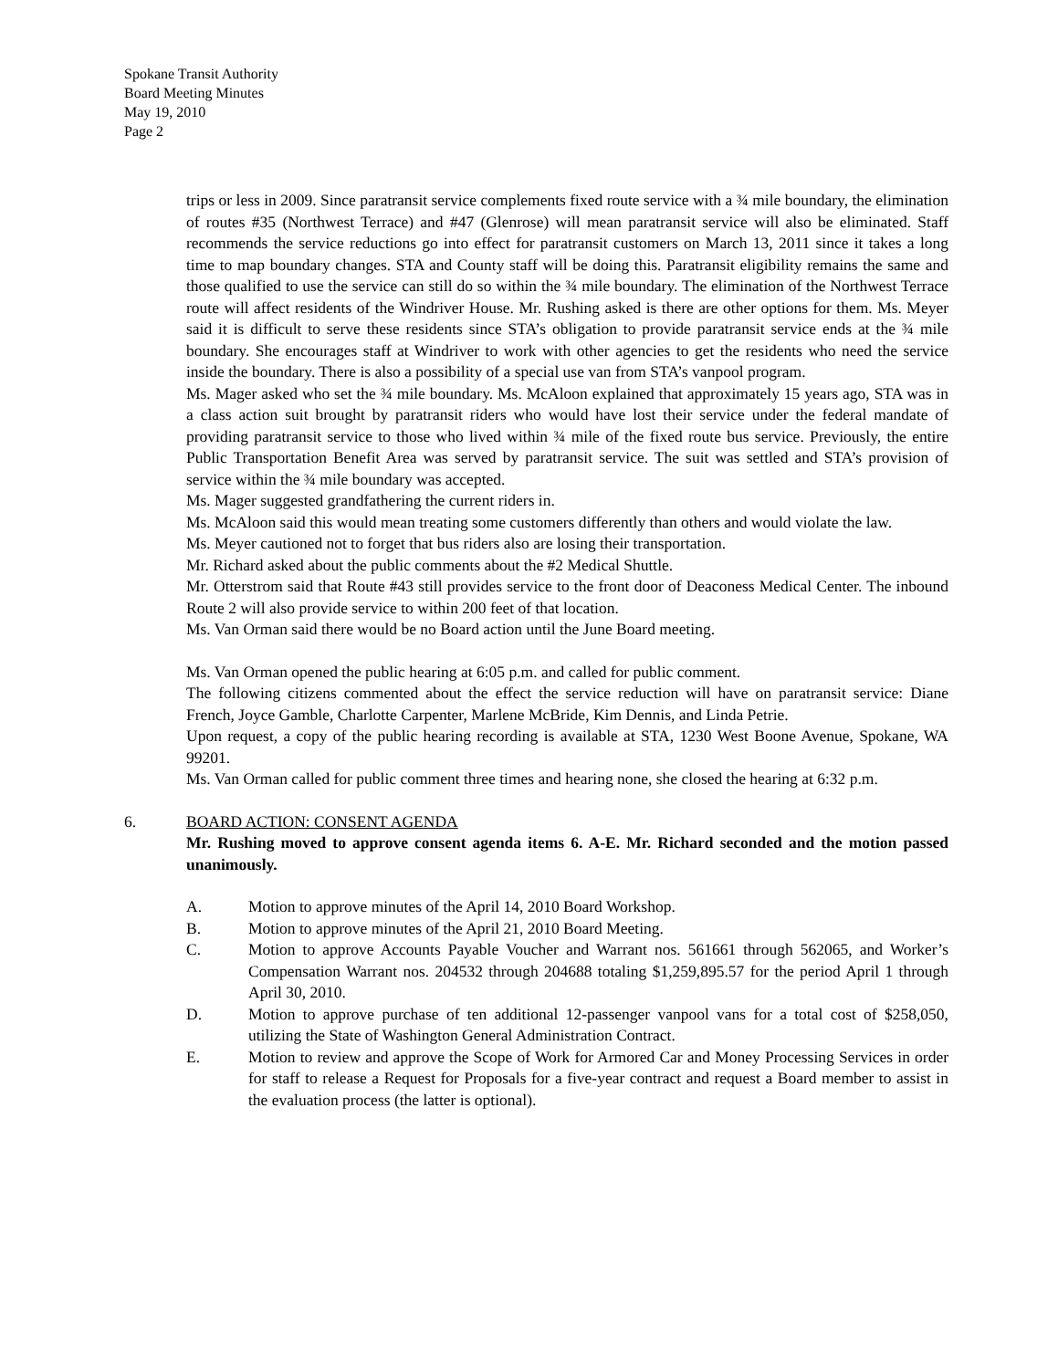Spokane Transit Authority
Board Meeting Minutes
May 19, 2010
Page 2
trips or less in 2009. Since paratransit service complements fixed route service with a ¾ mile boundary, the elimination of routes #35 (Northwest Terrace) and #47 (Glenrose) will mean paratransit service will also be eliminated. Staff recommends the service reductions go into effect for paratransit customers on March 13, 2011 since it takes a long time to map boundary changes. STA and County staff will be doing this. Paratransit eligibility remains the same and those qualified to use the service can still do so within the ¾ mile boundary. The elimination of the Northwest Terrace route will affect residents of the Windriver House. Mr. Rushing asked is there are other options for them. Ms. Meyer said it is difficult to serve these residents since STA’s obligation to provide paratransit service ends at the ¾ mile boundary. She encourages staff at Windriver to work with other agencies to get the residents who need the service inside the boundary. There is also a possibility of a special use van from STA’s vanpool program.
Ms. Mager asked who set the ¾ mile boundary. Ms. McAloon explained that approximately 15 years ago, STA was in a class action suit brought by paratransit riders who would have lost their service under the federal mandate of providing paratransit service to those who lived within ¾ mile of the fixed route bus service. Previously, the entire Public Transportation Benefit Area was served by paratransit service. The suit was settled and STA’s provision of service within the ¾ mile boundary was accepted.
Ms. Mager suggested grandfathering the current riders in.
Ms. McAloon said this would mean treating some customers differently than others and would violate the law.
Ms. Meyer cautioned not to forget that bus riders also are losing their transportation.
Mr. Richard asked about the public comments about the #2 Medical Shuttle.
Mr. Otterstrom said that Route #43 still provides service to the front door of Deaconess Medical Center. The inbound Route 2 will also provide service to within 200 feet of that location.
Ms. Van Orman said there would be no Board action until the June Board meeting.
Ms. Van Orman opened the public hearing at 6:05 p.m. and called for public comment.
The following citizens commented about the effect the service reduction will have on paratransit service: Diane French, Joyce Gamble, Charlotte Carpenter, Marlene McBride, Kim Dennis, and Linda Petrie.
Upon request, a copy of the public hearing recording is available at STA, 1230 West Boone Avenue, Spokane, WA 99201.
Ms. Van Orman called for public comment three times and hearing none, she closed the hearing at 6:32 p.m.
6. BOARD ACTION: CONSENT AGENDA
Mr. Rushing moved to approve consent agenda items 6. A-E. Mr. Richard seconded and the motion passed unanimously.
A. Motion to approve minutes of the April 14, 2010 Board Workshop.
B. Motion to approve minutes of the April 21, 2010 Board Meeting.
C. Motion to approve Accounts Payable Voucher and Warrant nos. 561661 through 562065, and Worker’s Compensation Warrant nos. 204532 through 204688 totaling $1,259,895.57 for the period April 1 through April 30, 2010.
D. Motion to approve purchase of ten additional 12-passenger vanpool vans for a total cost of $258,050, utilizing the State of Washington General Administration Contract.
E. Motion to review and approve the Scope of Work for Armored Car and Money Processing Services in order for staff to release a Request for Proposals for a five-year contract and request a Board member to assist in the evaluation process (the latter is optional).